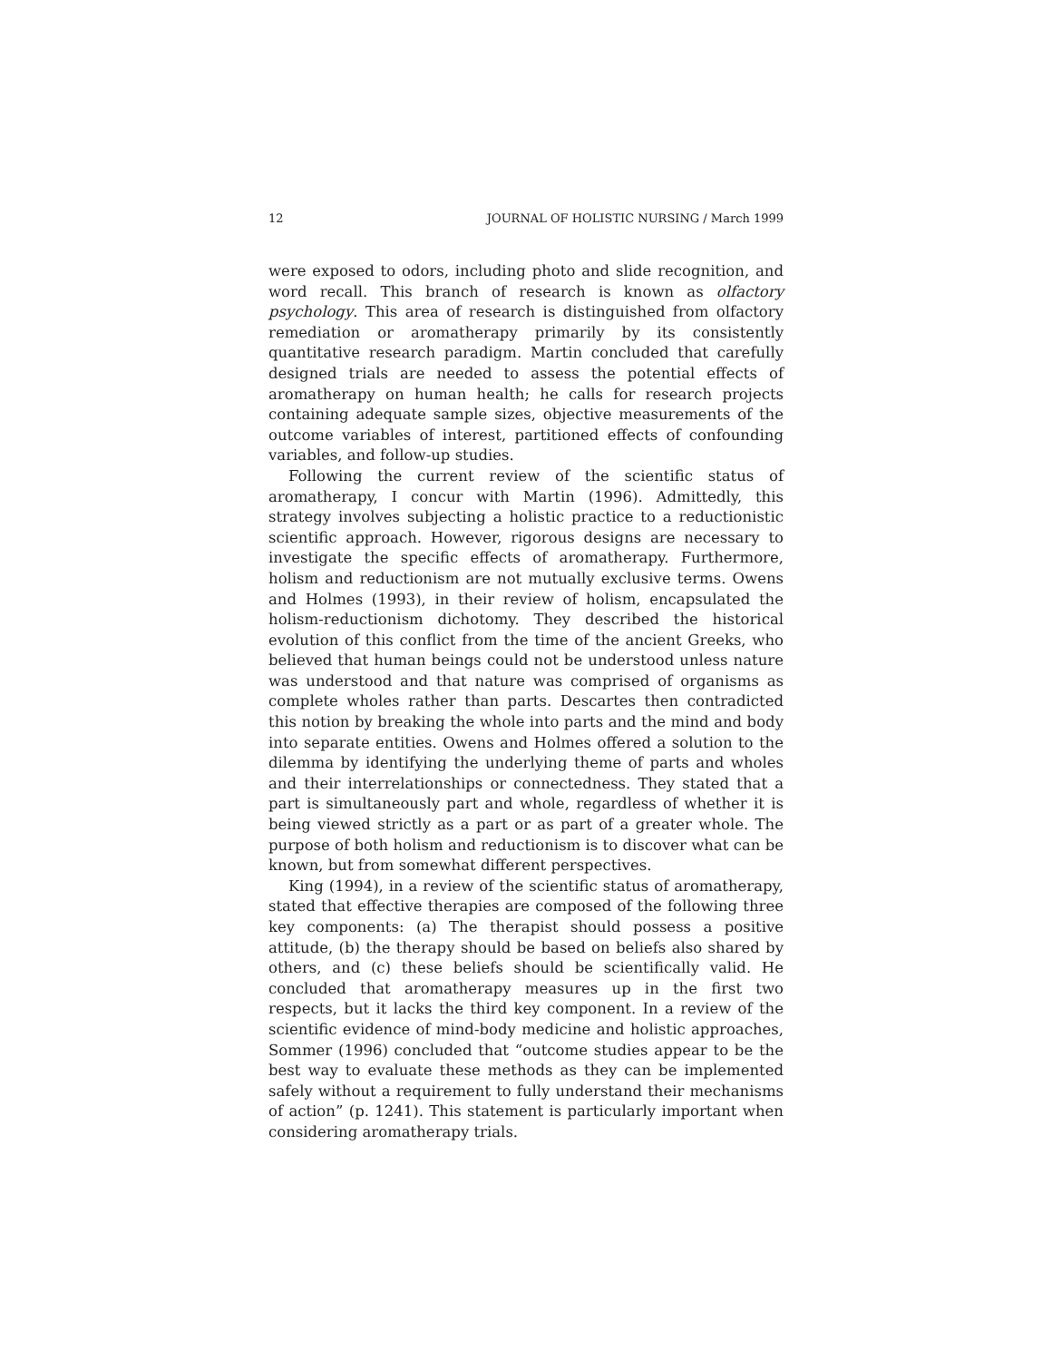12 JOURNAL OF HOLISTIC NURSING / March 1999
were exposed to odors, including photo and slide recognition, and word recall. This branch of research is known as olfactory psychology. This area of research is distinguished from olfactory remediation or aromatherapy primarily by its consistently quantitative research paradigm. Martin concluded that carefully designed trials are needed to assess the potential effects of aromatherapy on human health; he calls for research projects containing adequate sample sizes, objective measurements of the outcome variables of interest, partitioned effects of confounding variables, and follow-up studies.
Following the current review of the scientific status of aromatherapy, I concur with Martin (1996). Admittedly, this strategy involves subjecting a holistic practice to a reductionistic scientific approach. However, rigorous designs are necessary to investigate the specific effects of aromatherapy. Furthermore, holism and reductionism are not mutually exclusive terms. Owens and Holmes (1993), in their review of holism, encapsulated the holism-reductionism dichotomy. They described the historical evolution of this conflict from the time of the ancient Greeks, who believed that human beings could not be understood unless nature was understood and that nature was comprised of organisms as complete wholes rather than parts. Descartes then contradicted this notion by breaking the whole into parts and the mind and body into separate entities. Owens and Holmes offered a solution to the dilemma by identifying the underlying theme of parts and wholes and their interrelationships or connectedness. They stated that a part is simultaneously part and whole, regardless of whether it is being viewed strictly as a part or as part of a greater whole. The purpose of both holism and reductionism is to discover what can be known, but from somewhat different perspectives.
King (1994), in a review of the scientific status of aromatherapy, stated that effective therapies are composed of the following three key components: (a) The therapist should possess a positive attitude, (b) the therapy should be based on beliefs also shared by others, and (c) these beliefs should be scientifically valid. He concluded that aromatherapy measures up in the first two respects, but it lacks the third key component. In a review of the scientific evidence of mind-body medicine and holistic approaches, Sommer (1996) concluded that “outcome studies appear to be the best way to evaluate these methods as they can be implemented safely without a requirement to fully understand their mechanisms of action” (p. 1241). This statement is particularly important when considering aromatherapy trials.